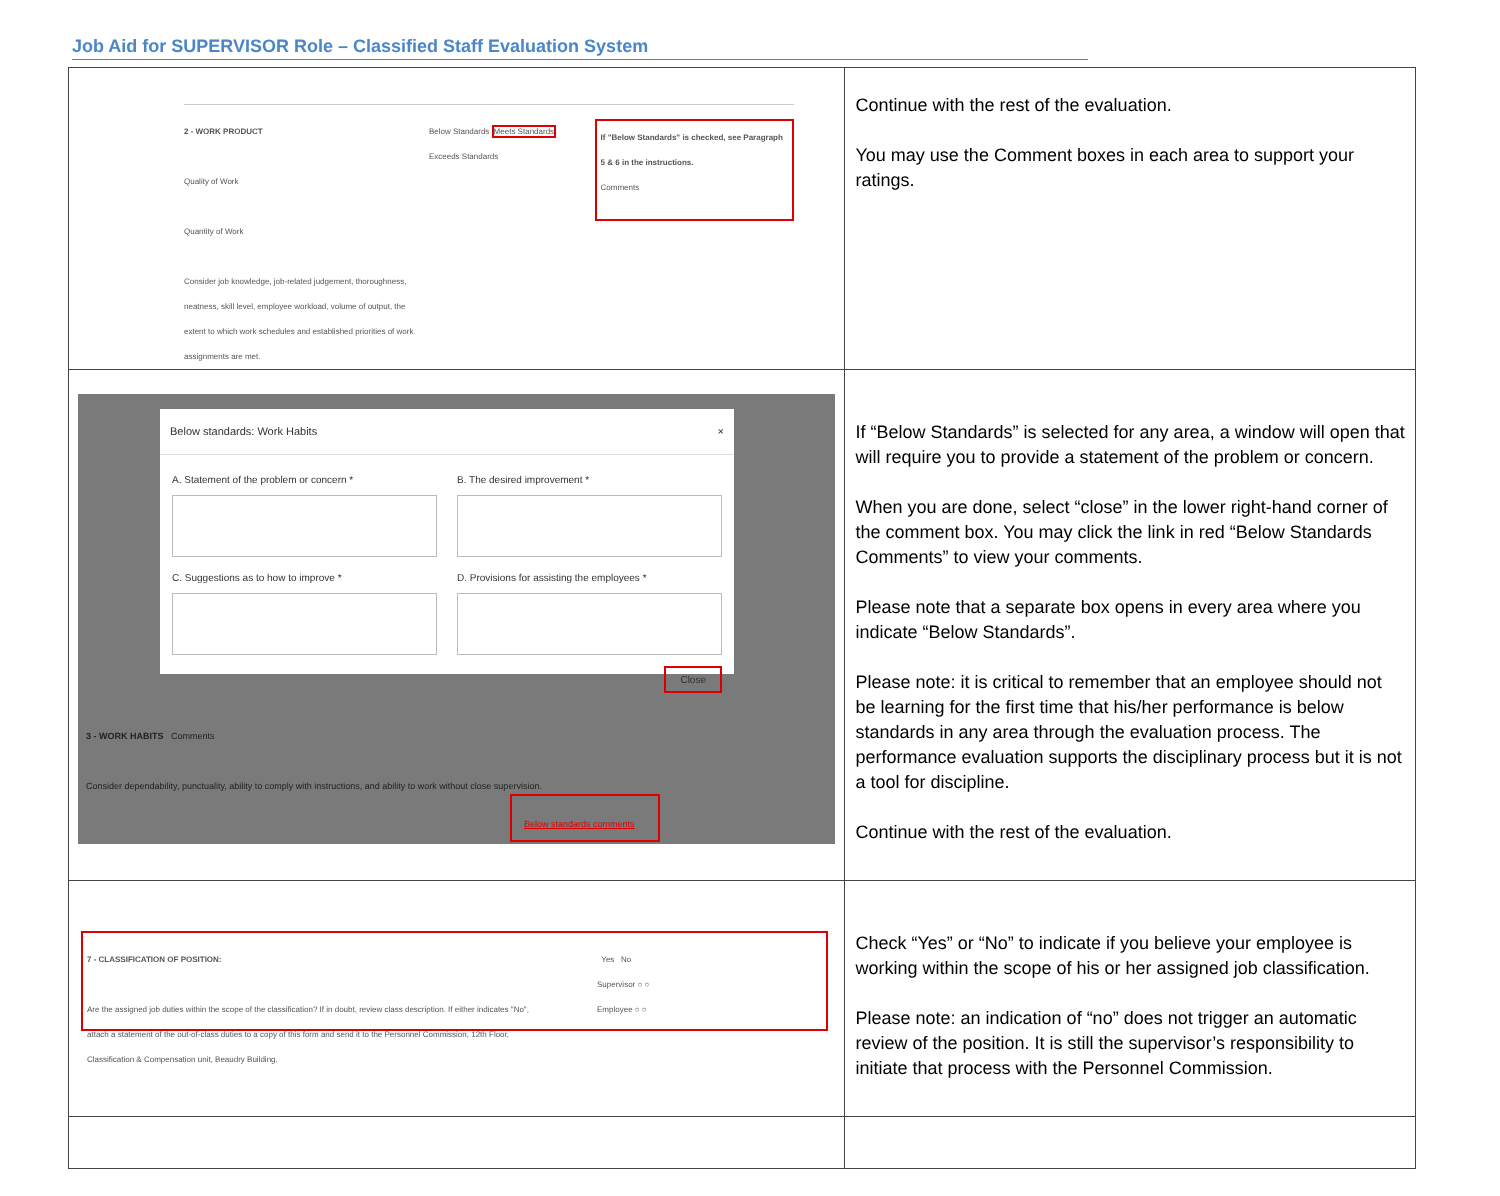Job Aid for SUPERVISOR Role – Classified Staff Evaluation System
| 2 - WORK PRODUCT Quality of Work Quantity of Work Consider job knowledge, job-related judgement, thoroughness, neatness, skill level, employee workload, volume of output, the extent to which work schedules and established priorities of work assignments are met. Below Standards Meets Standards Exceeds Standards If "Below Standards" is checked, see Paragraph 5 & 6 in the instructions. Comments | Continue with the rest of the evaluation. You may use the Comment boxes in each area to support your ratings. |
| Below standards: Work Habits × A. Statement of the problem or concern * B. The desired improvement * C. Suggestions as to how to improve * D. Provisions for assisting the employees * Close 3 - WORK HABITS Comments Consider dependability, punctuality, ability to comply with instructions, and ability to work without close supervision. Below standards comments | If “Below Standards” is selected for any area, a window will open that will require you to provide a statement of the problem or concern. When you are done, select “close” in the lower right-hand corner of the comment box. You may click the link in red “Below Standards Comments” to view your comments. Please note that a separate box opens in every area where you indicate “Below Standards”. Please note: it is critical to remember that an employee should not be learning for the first time that his/her performance is below standards in any area through the evaluation process. The performance evaluation supports the disciplinary process but it is not a tool for discipline. Continue with the rest of the evaluation. |
| 7 - CLASSIFICATION OF POSITION: Are the assigned job duties within the scope of the classification? If in doubt, review class description. If either indicates "No", attach a statement of the out-of-class duties to a copy of this form and send it to the Personnel Commission, 12th Floor, Classification & Compensation unit, Beaudry Building. Yes No Supervisor ○ ○ Employee ○ ○ | Check “Yes” or “No” to indicate if you believe your employee is working within the scope of his or her assigned job classification. Please note: an indication of “no” does not trigger an automatic review of the position. It is still the supervisor’s responsibility to initiate that process with the Personnel Commission. |